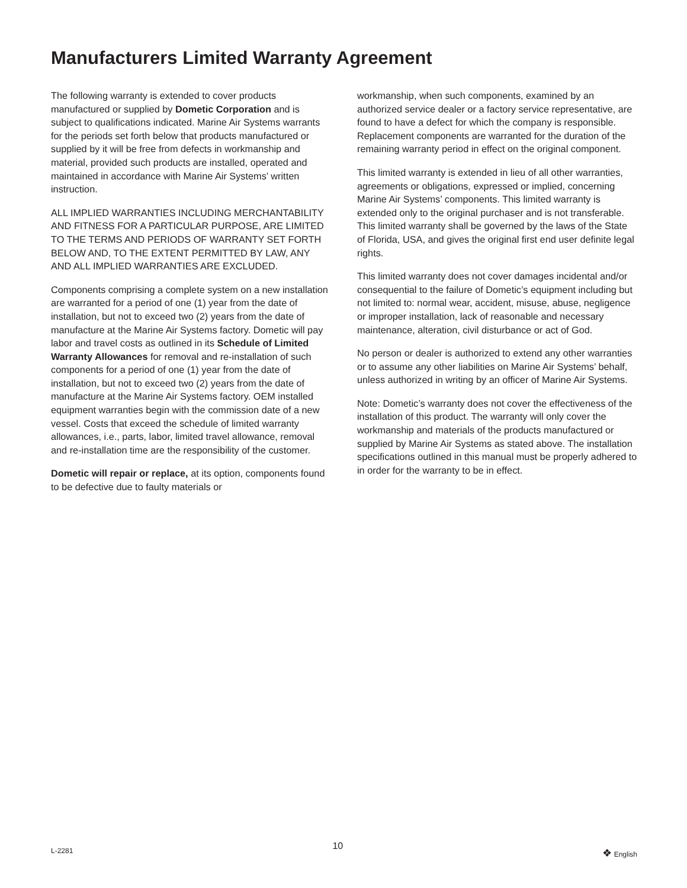Manufacturers Limited Warranty Agreement
The following warranty is extended to cover products manufactured or supplied by Dometic Corporation and is subject to qualifications indicated. Marine Air Systems warrants for the periods set forth below that products manufactured or supplied by it will be free from defects in workmanship and material, provided such products are installed, operated and maintained in accordance with Marine Air Systems’ written instruction.
ALL IMPLIED WARRANTIES INCLUDING MERCHANTABILITY AND FITNESS FOR A PARTICULAR PURPOSE, ARE LIMITED TO THE TERMS AND PERIODS OF WARRANTY SET FORTH BELOW AND, TO THE EXTENT PERMITTED BY LAW, ANY AND ALL IMPLIED WARRANTIES ARE EXCLUDED.
Components comprising a complete system on a new installation are warranted for a period of one (1) year from the date of installation, but not to exceed two (2) years from the date of manufacture at the Marine Air Systems factory. Dometic will pay labor and travel costs as outlined in its Schedule of Limited Warranty Allowances for removal and re-installation of such components for a period of one (1) year from the date of installation, but not to exceed two (2) years from the date of manufacture at the Marine Air Systems factory. OEM installed equipment warranties begin with the commission date of a new vessel. Costs that exceed the schedule of limited warranty allowances, i.e., parts, labor, limited travel allowance, removal and re-installation time are the responsibility of the customer.
Dometic will repair or replace, at its option, components found to be defective due to faulty materials or
workmanship, when such components, examined by an authorized service dealer or a factory service representative, are found to have a defect for which the company is responsible. Replacement components are warranted for the duration of the remaining warranty period in effect on the original component.
This limited warranty is extended in lieu of all other warranties, agreements or obligations, expressed or implied, concerning Marine Air Systems’ components. This limited warranty is extended only to the original purchaser and is not transferable. This limited warranty shall be governed by the laws of the State of Florida, USA, and gives the original first end user definite legal rights.
This limited warranty does not cover damages incidental and/or consequential to the failure of Dometic’s equipment including but not limited to: normal wear, accident, misuse, abuse, negligence or improper installation, lack of reasonable and necessary maintenance, alteration, civil disturbance or act of God.
No person or dealer is authorized to extend any other warranties or to assume any other liabilities on Marine Air Systems’ behalf, unless authorized in writing by an officer of Marine Air Systems.
Note: Dometic’s warranty does not cover the effectiveness of the installation of this product. The warranty will only cover the workmanship and materials of the products manufactured or supplied by Marine Air Systems as stated above. The installation specifications outlined in this manual must be properly adhered to in order for the warranty to be in effect.
L-2281 10 ❖ English